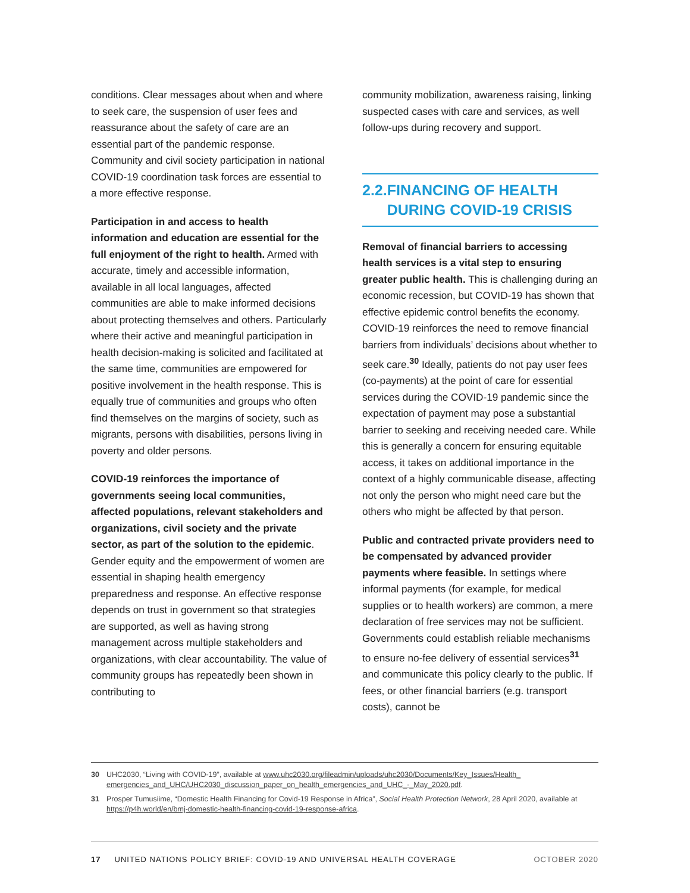conditions. Clear messages about when and where to seek care, the suspension of user fees and reassurance about the safety of care are an essential part of the pandemic response. Community and civil society participation in national COVID-19 coordination task forces are essential to a more effective response.
Participation in and access to health information and education are essential for the full enjoyment of the right to health. Armed with accurate, timely and accessible information, available in all local languages, affected communities are able to make informed decisions about protecting themselves and others. Particularly where their active and meaningful participation in health decision-making is solicited and facilitated at the same time, communities are empowered for positive involvement in the health response. This is equally true of communities and groups who often find themselves on the margins of society, such as migrants, persons with disabilities, persons living in poverty and older persons.
COVID-19 reinforces the importance of governments seeing local communities, affected populations, relevant stakeholders and organizations, civil society and the private sector, as part of the solution to the epidemic. Gender equity and the empowerment of women are essential in shaping health emergency preparedness and response. An effective response depends on trust in government so that strategies are supported, as well as having strong management across multiple stakeholders and organizations, with clear accountability. The value of community groups has repeatedly been shown in contributing to
community mobilization, awareness raising, linking suspected cases with care and services, as well follow-ups during recovery and support.
2.2. FINANCING OF HEALTH DURING COVID-19 CRISIS
Removal of financial barriers to accessing health services is a vital step to ensuring greater public health. This is challenging during an economic recession, but COVID-19 has shown that effective epidemic control benefits the economy. COVID-19 reinforces the need to remove financial barriers from individuals’ decisions about whether to seek care.<sup>30</sup> Ideally, patients do not pay user fees (co-payments) at the point of care for essential services during the COVID-19 pandemic since the expectation of payment may pose a substantial barrier to seeking and receiving needed care. While this is generally a concern for ensuring equitable access, it takes on additional importance in the context of a highly communicable disease, affecting not only the person who might need care but the others who might be affected by that person.
Public and contracted private providers need to be compensated by advanced provider payments where feasible. In settings where informal payments (for example, for medical supplies or to health workers) are common, a mere declaration of free services may not be sufficient. Governments could establish reliable mechanisms to ensure no-fee delivery of essential services<sup>31</sup> and communicate this policy clearly to the public. If fees, or other financial barriers (e.g. transport costs), cannot be
30 UHC2030, “Living with COVID-19”, available at www.uhc2030.org/fileadmin/uploads/uhc2030/Documents/Key_Issues/Health_ emergencies_and_UHC/UHC2030_discussion_paper_on_health_emergencies_and_UHC_-_May_2020.pdf.
31 Prosper Tumusiime, “Domestic Health Financing for Covid-19 Response in Africa”, Social Health Protection Network, 28 April 2020, available at https://p4h.world/en/bmj-domestic-health-financing-covid-19-response-africa.
17 UNITED NATIONS POLICY BRIEF: COVID-19 AND UNIVERSAL HEALTH COVERAGE OCTOBER 2020